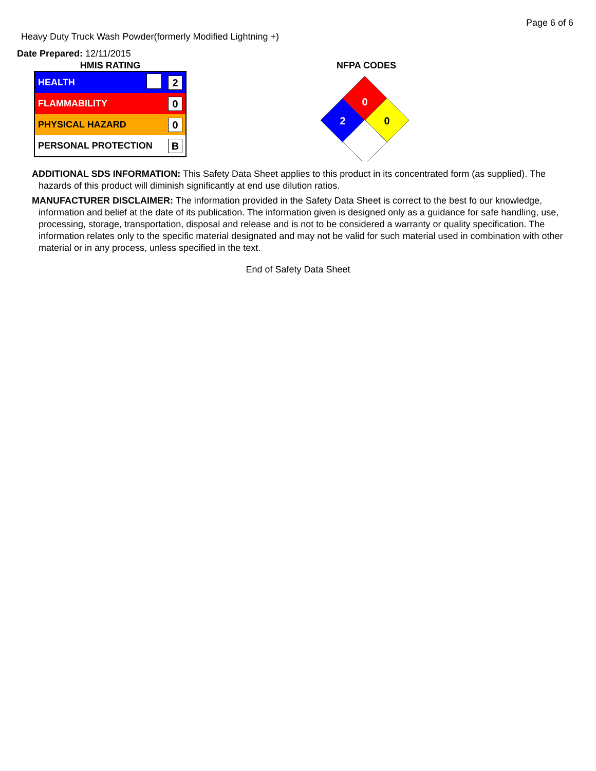Page 6 of 6
Heavy Duty Truck Wash Powder(formerly Modified Lightning +)
Date Prepared: 12/11/2015
HMIS RATING
| HEALTH | | 2 |
| FLAMMABILITY | | 0 |
| PHYSICAL HAZARD | | 0 |
| PERSONAL PROTECTION | | B |
NFPA CODES
0
2
0
ADDITIONAL SDS INFORMATION: This Safety Data Sheet applies to this product in its concentrated form (as supplied). The
hazards of this product will diminish significantly at end use dilution ratios.
MANUFACTURER DISCLAIMER: The information provided in the Safety Data Sheet is correct to the best fo our knowledge,
information and belief at the date of its publication. The information given is designed only as a guidance for safe handling, use, processing, storage, transportation, disposal and release and is not to be considered a warranty or quality specification. The information relates only to the specific material designated and may not be valid for such material used in combination with other material or in any process, unless specified in the text.
End of Safety Data Sheet